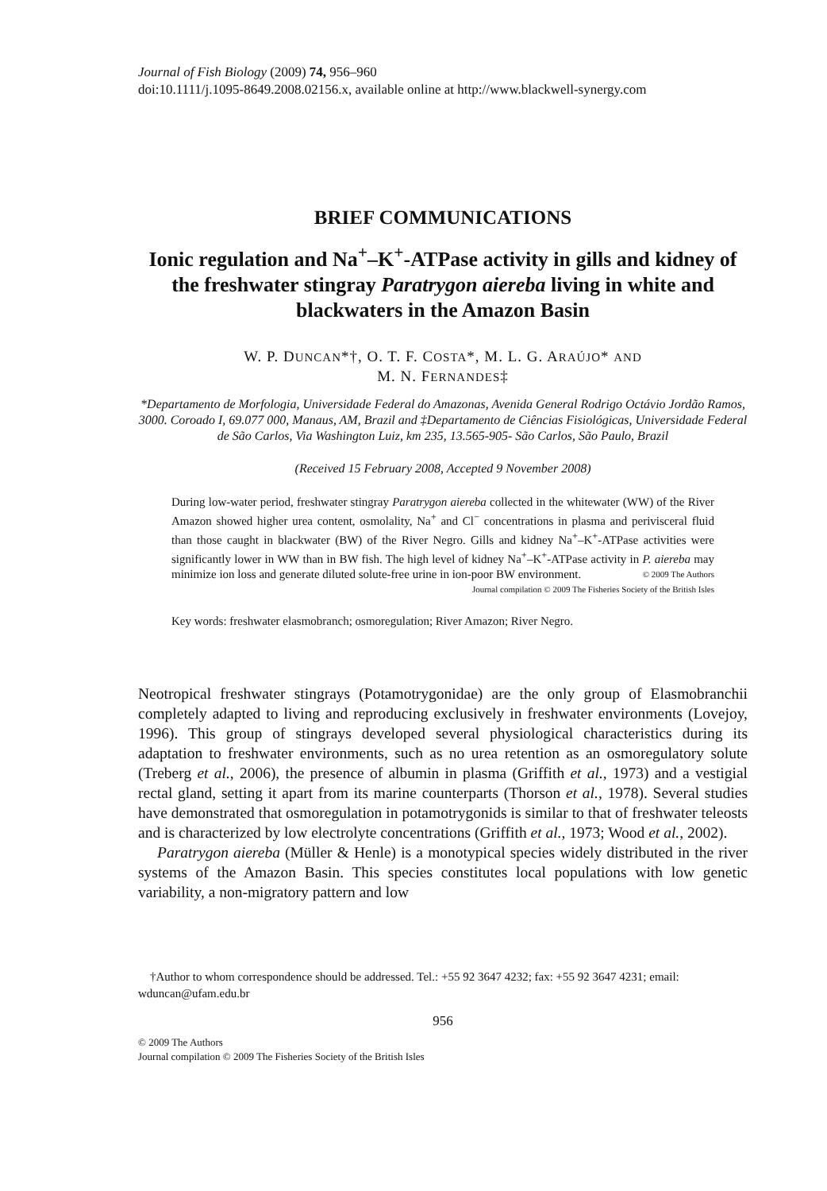Journal of Fish Biology (2009) 74, 956–960
doi:10.1111/j.1095-8649.2008.02156.x, available online at http://www.blackwell-synergy.com
BRIEF COMMUNICATIONS
Ionic regulation and Na<sup>+</sup>–K<sup>+</sup>-ATPase activity in gills and kidney of the freshwater stingray Paratrygon aiereba living in white and blackwaters in the Amazon Basin
W. P. DUNCAN*†, O. T. F. COSTA*, M. L. G. ARAÚJO* AND
M. N. FERNANDES‡
*Departamento de Morfologia, Universidade Federal do Amazonas, Avenida General Rodrigo Octávio Jordão Ramos, 3000. Coroado I, 69.077 000, Manaus, AM, Brazil and ‡Departamento de Ciências Fisiológicas, Universidade Federal de São Carlos, Via Washington Luiz, km 235, 13.565-905- São Carlos, São Paulo, Brazil
(Received 15 February 2008, Accepted 9 November 2008)
During low-water period, freshwater stingray Paratrygon aiereba collected in the whitewater (WW) of the River Amazon showed higher urea content, osmolality, Na<sup>+</sup> and Cl<sup>−</sup> concentrations in plasma and perivisceral fluid than those caught in blackwater (BW) of the River Negro. Gills and kidney Na<sup>+</sup>–K<sup>+</sup>-ATPase activities were significantly lower in WW than in BW fish. The high level of kidney Na<sup>+</sup>–K<sup>+</sup>-ATPase activity in P. aiereba may minimize ion loss and generate diluted solute-free urine in ion-poor BW environment. © 2009 The Authors
Journal compilation © 2009 The Fisheries Society of the British Isles
Key words: freshwater elasmobranch; osmoregulation; River Amazon; River Negro.
Neotropical freshwater stingrays (Potamotrygonidae) are the only group of Elasmobranchii completely adapted to living and reproducing exclusively in freshwater environments (Lovejoy, 1996). This group of stingrays developed several physiological characteristics during its adaptation to freshwater environments, such as no urea retention as an osmoregulatory solute (Treberg et al., 2006), the presence of albumin in plasma (Griffith et al., 1973) and a vestigial rectal gland, setting it apart from its marine counterparts (Thorson et al., 1978). Several studies have demonstrated that osmoregulation in potamotrygonids is similar to that of freshwater teleosts and is characterized by low electrolyte concentrations (Griffith et al., 1973; Wood et al., 2002).
Paratrygon aiereba (Müller & Henle) is a monotypical species widely distributed in the river systems of the Amazon Basin. This species constitutes local populations with low genetic variability, a non-migratory pattern and low
†Author to whom correspondence should be addressed. Tel.: +55 92 3647 4232; fax: +55 92 3647 4231; email: wduncan@ufam.edu.br
956
© 2009 The Authors
Journal compilation © 2009 The Fisheries Society of the British Isles